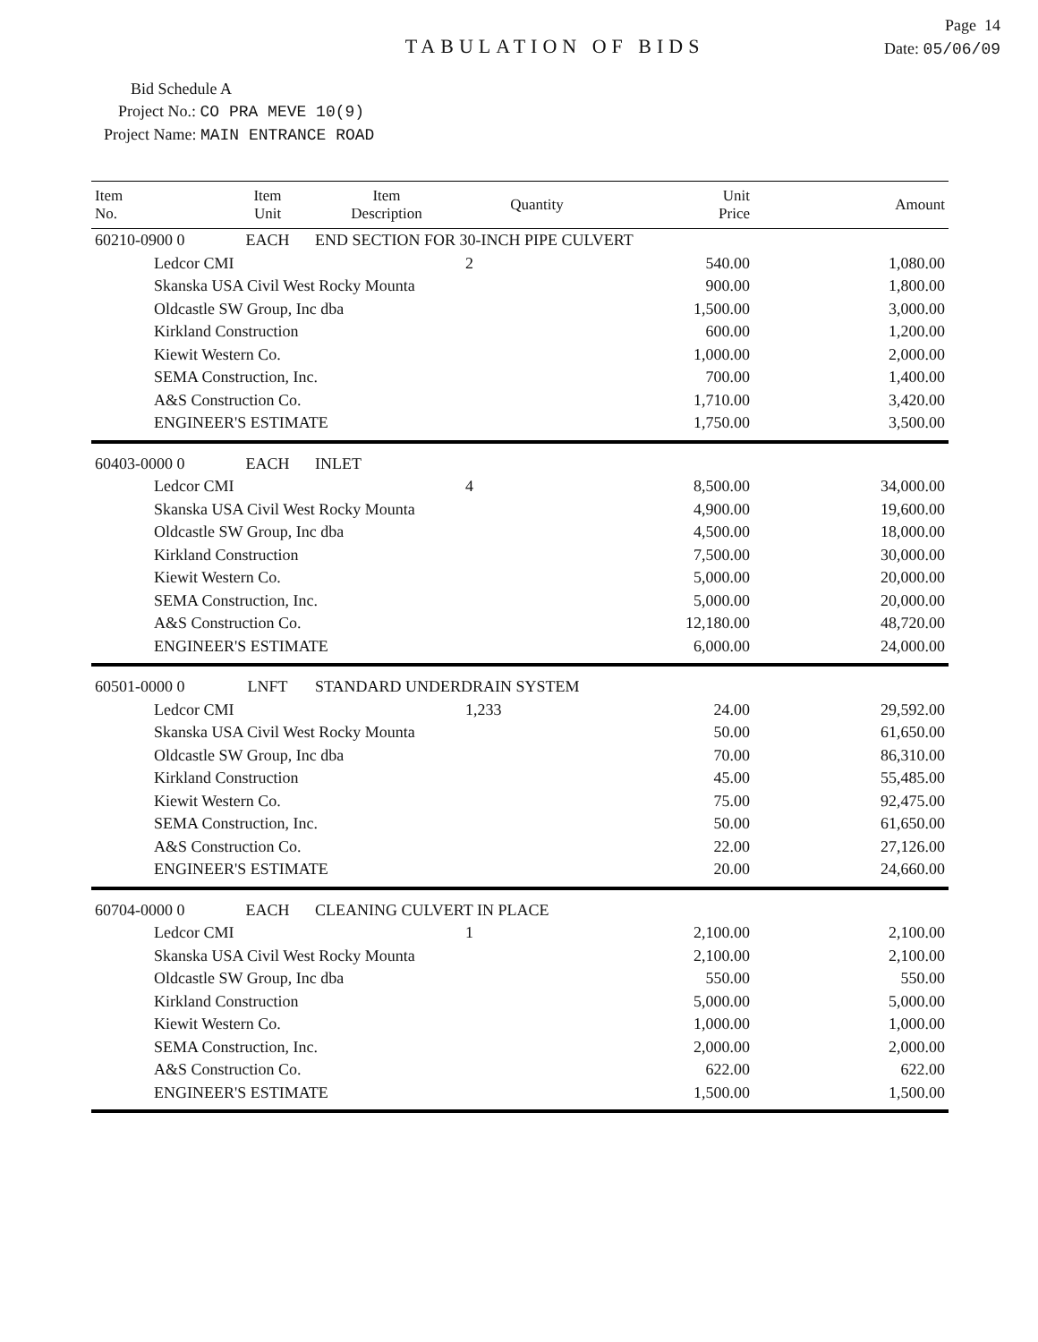Page 14
TABULATION OF BIDS
Date: 05/06/09
Bid Schedule A
Project No.: CO PRA MEVE 10(9)
Project Name: MAIN ENTRANCE ROAD
| Item No. | Item Unit | Item Description | Quantity | Unit Price | Amount |
| --- | --- | --- | --- | --- | --- |
| 60210-0900 0 | EACH | END SECTION FOR 30-INCH PIPE CULVERT | | | |
| Ledcor CMI | | | 2 | 540.00 | 1,080.00 |
| Skanska USA Civil West Rocky Mounta | | | | 900.00 | 1,800.00 |
| Oldcastle SW Group, Inc dba | | | | 1,500.00 | 3,000.00 |
| Kirkland Construction | | | | 600.00 | 1,200.00 |
| Kiewit Western Co. | | | | 1,000.00 | 2,000.00 |
| SEMA Construction, Inc. | | | | 700.00 | 1,400.00 |
| A&S Construction Co. | | | | 1,710.00 | 3,420.00 |
| ENGINEER'S ESTIMATE | | | | 1,750.00 | 3,500.00 |
| 60403-0000 0 | EACH | INLET | | | |
| Ledcor CMI | | | 4 | 8,500.00 | 34,000.00 |
| Skanska USA Civil West Rocky Mounta | | | | 4,900.00 | 19,600.00 |
| Oldcastle SW Group, Inc dba | | | | 4,500.00 | 18,000.00 |
| Kirkland Construction | | | | 7,500.00 | 30,000.00 |
| Kiewit Western Co. | | | | 5,000.00 | 20,000.00 |
| SEMA Construction, Inc. | | | | 5,000.00 | 20,000.00 |
| A&S Construction Co. | | | | 12,180.00 | 48,720.00 |
| ENGINEER'S ESTIMATE | | | | 6,000.00 | 24,000.00 |
| 60501-0000 0 | LNFT | STANDARD UNDERDRAIN SYSTEM | | | |
| Ledcor CMI | | | 1,233 | 24.00 | 29,592.00 |
| Skanska USA Civil West Rocky Mounta | | | | 50.00 | 61,650.00 |
| Oldcastle SW Group, Inc dba | | | | 70.00 | 86,310.00 |
| Kirkland Construction | | | | 45.00 | 55,485.00 |
| Kiewit Western Co. | | | | 75.00 | 92,475.00 |
| SEMA Construction, Inc. | | | | 50.00 | 61,650.00 |
| A&S Construction Co. | | | | 22.00 | 27,126.00 |
| ENGINEER'S ESTIMATE | | | | 20.00 | 24,660.00 |
| 60704-0000 0 | EACH | CLEANING CULVERT IN PLACE | | | |
| Ledcor CMI | | | 1 | 2,100.00 | 2,100.00 |
| Skanska USA Civil West Rocky Mounta | | | | 2,100.00 | 2,100.00 |
| Oldcastle SW Group, Inc dba | | | | 550.00 | 550.00 |
| Kirkland Construction | | | | 5,000.00 | 5,000.00 |
| Kiewit Western Co. | | | | 1,000.00 | 1,000.00 |
| SEMA Construction, Inc. | | | | 2,000.00 | 2,000.00 |
| A&S Construction Co. | | | | 622.00 | 622.00 |
| ENGINEER'S ESTIMATE | | | | 1,500.00 | 1,500.00 |